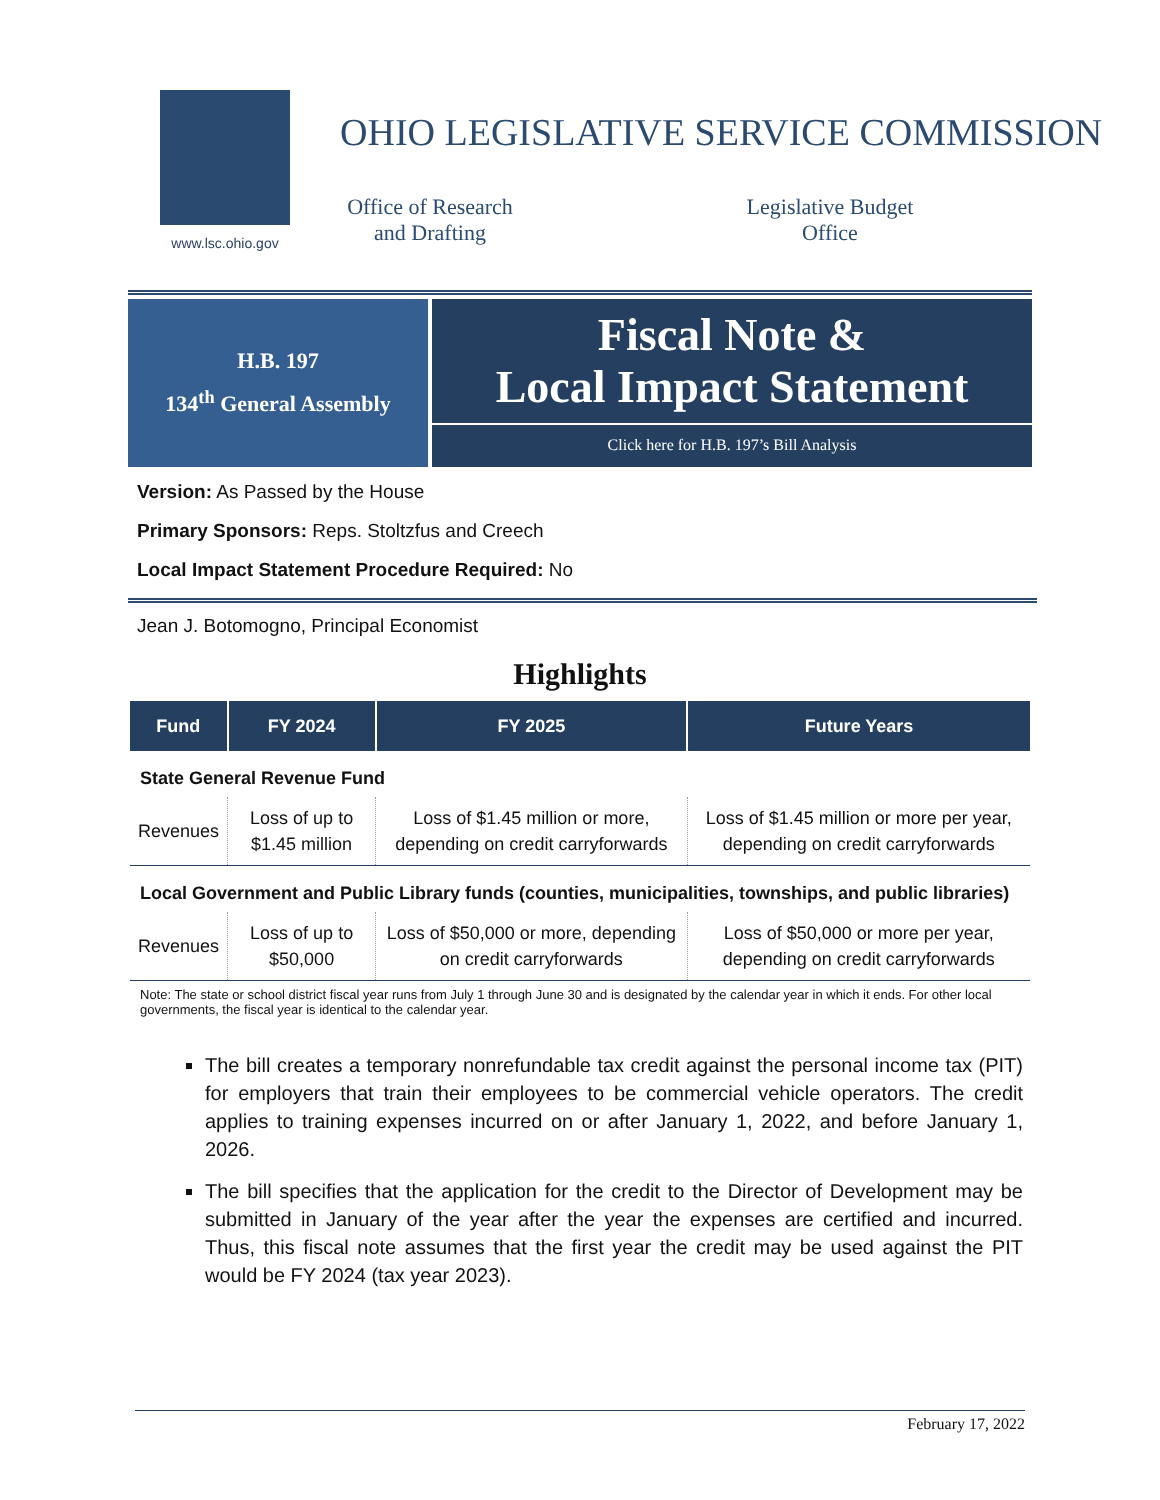www.lsc.ohio.gov
OHIO LEGISLATIVE SERVICE COMMISSION
Office of Research and Drafting
Legislative Budget Office
H.B. 197
134<sup>th</sup> General Assembly
Fiscal Note &
Local Impact Statement
Click here for H.B. 197’s Bill Analysis
Version: As Passed by the House
Primary Sponsors: Reps. Stoltzfus and Creech
Local Impact Statement Procedure Required: No
Jean J. Botomogno, Principal Economist
Highlights
| Fund | FY 2024 | FY 2025 | Future Years |
| --- | --- | --- | --- |
| State General Revenue Fund | | | |
| Revenues | Loss of up to $1.45 million | Loss of $1.45 million or more, depending on credit carryforwards | Loss of $1.45 million or more per year, depending on credit carryforwards |
| Local Government and Public Library funds (counties, municipalities, townships, and public libraries) | | | |
| Revenues | Loss of up to $50,000 | Loss of $50,000 or more, depending on credit carryforwards | Loss of $50,000 or more per year, depending on credit carryforwards |
Note: The state or school district fiscal year runs from July 1 through June 30 and is designated by the calendar year in which it ends. For other local governments, the fiscal year is identical to the calendar year.
The bill creates a temporary nonrefundable tax credit against the personal income tax (PIT) for employers that train their employees to be commercial vehicle operators. The credit applies to training expenses incurred on or after January 1, 2022, and before January 1, 2026.
The bill specifies that the application for the credit to the Director of Development may be submitted in January of the year after the year the expenses are certified and incurred. Thus, this fiscal note assumes that the first year the credit may be used against the PIT would be FY 2024 (tax year 2023).
February 17, 2022